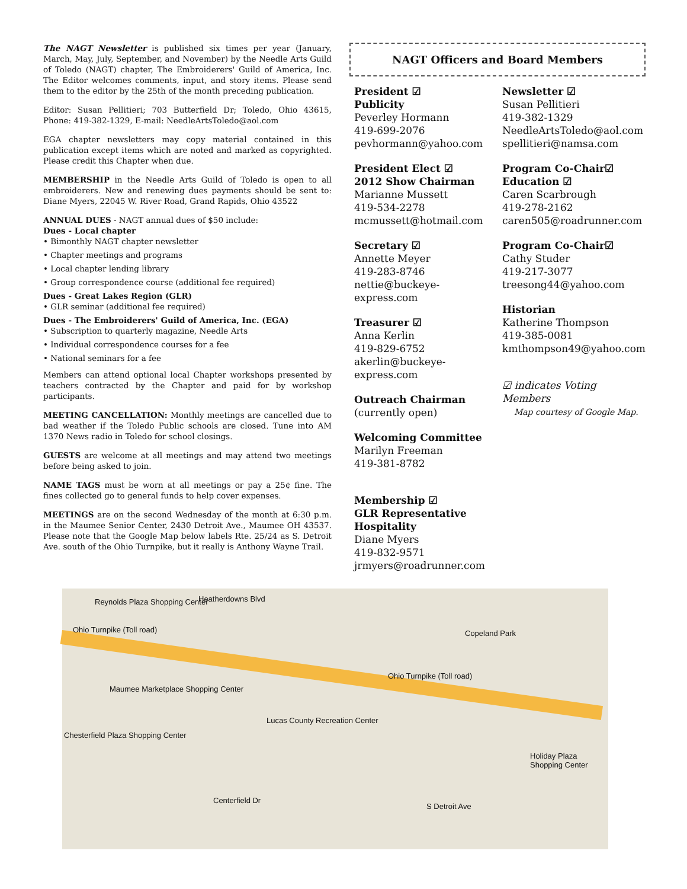The NAGT Newsletter is published six times per year (January, March, May, July, September, and November) by the Needle Arts Guild of Toledo (NAGT) chapter, The Embroiderers' Guild of America, Inc. The Editor welcomes comments, input, and story items. Please send them to the editor by the 25th of the month preceding publication.
Editor: Susan Pellitieri; 703 Butterfield Dr; Toledo, Ohio 43615, Phone: 419-382-1329, E-mail: NeedleArtsToledo@aol.com
EGA chapter newsletters may copy material contained in this publication except items which are noted and marked as copyrighted. Please credit this Chapter when due.
MEMBERSHIP in the Needle Arts Guild of Toledo is open to all embroiderers. New and renewing dues payments should be sent to: Diane Myers, 22045 W. River Road, Grand Rapids, Ohio 43522
ANNUAL DUES - NAGT annual dues of $50 include:
Dues - Local chapter
• Bimonthly NAGT chapter newsletter
• Chapter meetings and programs
• Local chapter lending library
• Group correspondence course (additional fee required)
Dues - Great Lakes Region (GLR)
• GLR seminar (additional fee required)
Dues - The Embroiderers' Guild of America, Inc. (EGA)
• Subscription to quarterly magazine, Needle Arts
• Individual correspondence courses for a fee
• National seminars for a fee
Members can attend optional local Chapter workshops presented by teachers contracted by the Chapter and paid for by workshop participants.
MEETING CANCELLATION: Monthly meetings are cancelled due to bad weather if the Toledo Public schools are closed. Tune into AM 1370 News radio in Toledo for school closings.
GUESTS are welcome at all meetings and may attend two meetings before being asked to join.
NAME TAGS must be worn at all meetings or pay a 25¢ fine. The fines collected go to general funds to help cover expenses.
MEETINGS are on the second Wednesday of the month at 6:30 p.m. in the Maumee Senior Center, 2430 Detroit Ave., Maumee OH 43537. Please note that the Google Map below labels Rte. 25/24 as S. Detroit Ave. south of the Ohio Turnpike, but it really is Anthony Wayne Trail.
NAGT Officers and Board Members
President ☑
Publicity
Peverley Hormann
419-699-2076
pevhormann@yahoo.com
President Elect ☑
2012 Show Chairman
Marianne Mussett
419-534-2278
mcmussett@hotmail.com
Secretary ☑
Annette Meyer
419-283-8746
nettie@buckeye-express.com
Treasurer ☑
Anna Kerlin
419-829-6752
akerlin@buckeye-express.com
Outreach Chairman
(currently open)
Welcoming Committee
Marilyn Freeman
419-381-8782
Membership ☑
GLR Representative
Hospitality
Diane Myers
419-832-9571
jrmyers@roadrunner.com
Newsletter ☑
Susan Pellitieri
419-382-1329
NeedleArtsToledo@aol.com
spellitieri@namsa.com
Program Co-Chair☑
Education ☑
Caren Scarbrough
419-278-2162
caren505@roadrunner.com
Program Co-Chair☑
Cathy Studer
419-217-3077
treesong44@yahoo.com
Historian
Katherine Thompson
419-385-0081
kmthompson49@yahoo.com
☑ indicates Voting Members
Map courtesy of Google Map.
Reynolds Plaza Shopping Center Heatherdowns Blvd
Ohio Turnpike (Toll road) Copeland Park
Ohio Turnpike (Toll road)
Maumee Marketplace Shopping Center
Lucas County Recreation Center
Chesterfield Plaza Shopping Center
Holiday Plaza Shopping Center
Centerfield Dr
S Detroit Ave